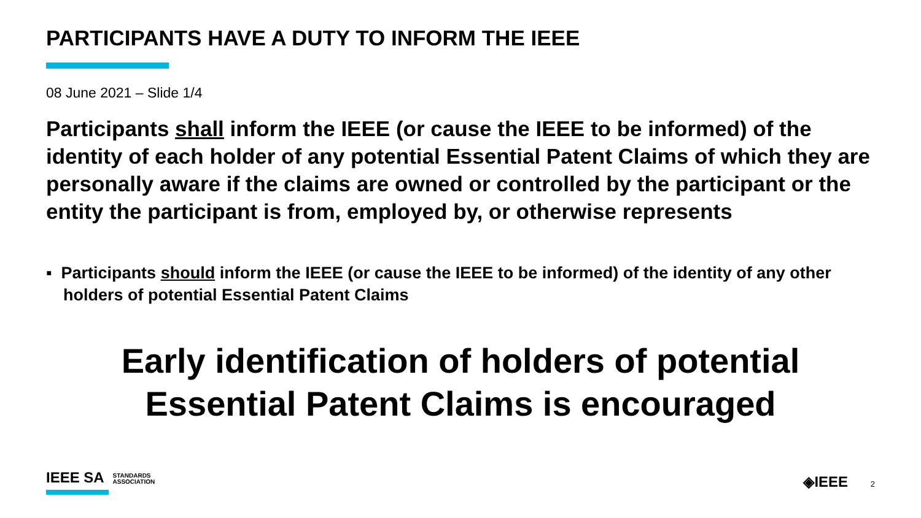PARTICIPANTS HAVE A DUTY TO INFORM THE IEEE
08 June 2021 – Slide 1/4
Participants shall inform the IEEE (or cause the IEEE to be informed) of the identity of each holder of any potential Essential Patent Claims of which they are personally aware if the claims are owned or controlled by the participant or the entity the participant is from, employed by, or otherwise represents
▪ Participants should inform the IEEE (or cause the IEEE to be informed) of the identity of any other holders of potential Essential Patent Claims
Early identification of holders of potential
Essential Patent Claims is encouraged
IEEE SA STANDARDS
ASSOCIATION
◈IEEE 2